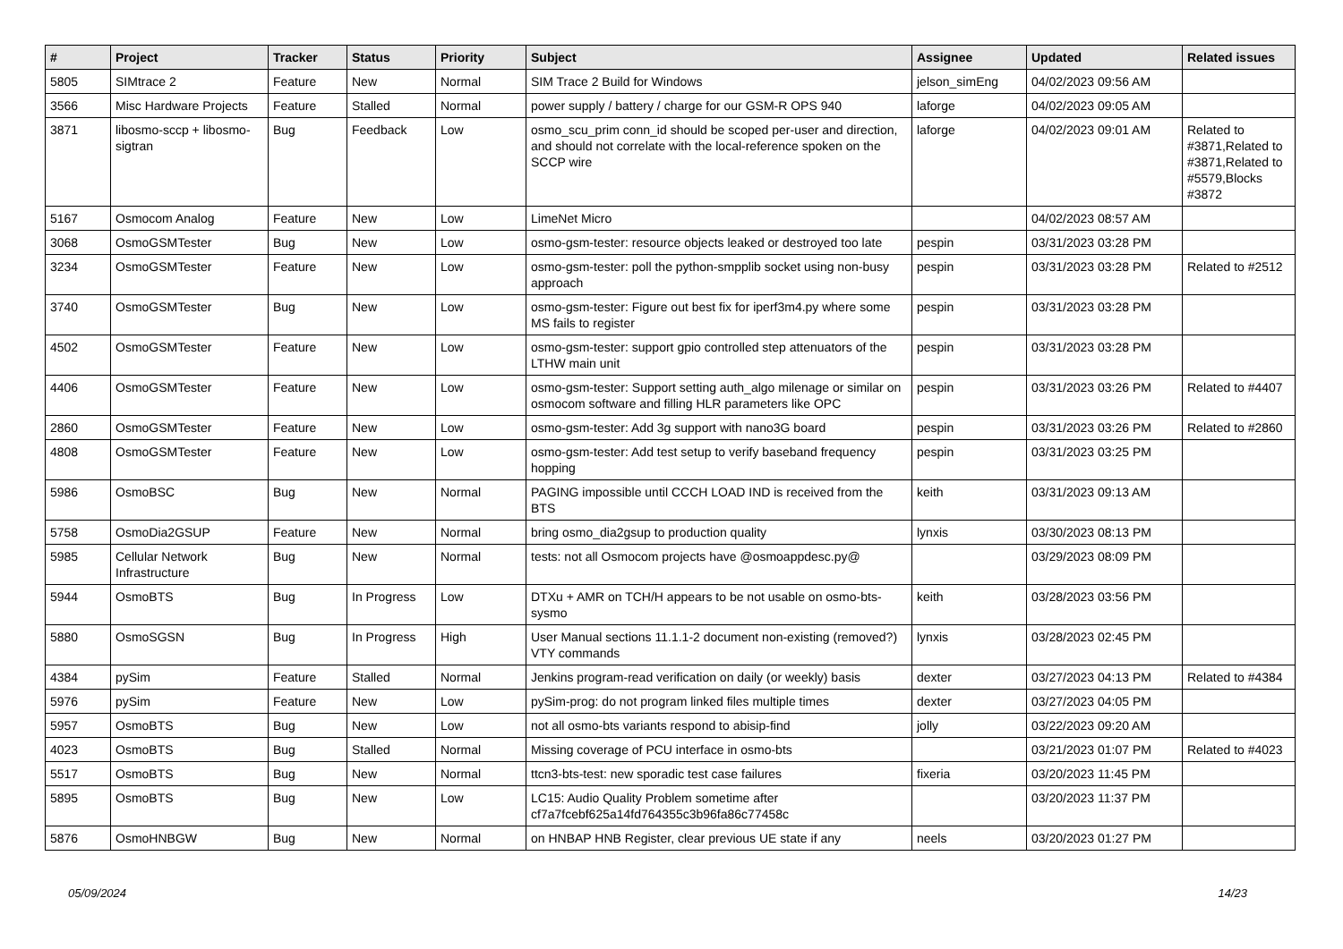| # | Project | Tracker | Status | Priority | Subject | Assignee | Updated | Related issues |
| --- | --- | --- | --- | --- | --- | --- | --- | --- |
| 5805 | SIMtrace 2 | Feature | New | Normal | SIM Trace 2 Build for Windows | jelson_simEng | 04/02/2023 09:56 AM | |
| 3566 | Misc Hardware Projects | Feature | Stalled | Normal | power supply / battery / charge for our GSM-R OPS 940 | laforge | 04/02/2023 09:05 AM | |
| 3871 | libosmo-sccp + libosmo-sigtran | Bug | Feedback | Low | osmo_scu_prim conn_id should be scoped per-user and direction, and should not correlate with the local-reference spoken on the SCCP wire | laforge | 04/02/2023 09:01 AM | Related to #3871,Related to #3871,Related to #5579,Blocks #3872 |
| 5167 | Osmocom Analog | Feature | New | Low | LimeNet Micro | | 04/02/2023 08:57 AM | |
| 3068 | OsmoGSMTester | Bug | New | Low | osmo-gsm-tester: resource objects leaked or destroyed too late | pespin | 03/31/2023 03:28 PM | |
| 3234 | OsmoGSMTester | Feature | New | Low | osmo-gsm-tester: poll the python-smpplib socket using non-busy approach | pespin | 03/31/2023 03:28 PM | Related to #2512 |
| 3740 | OsmoGSMTester | Bug | New | Low | osmo-gsm-tester: Figure out best fix for iperf3m4.py where some MS fails to register | pespin | 03/31/2023 03:28 PM | |
| 4502 | OsmoGSMTester | Feature | New | Low | osmo-gsm-tester: support gpio controlled step attenuators of the LTHW main unit | pespin | 03/31/2023 03:28 PM | |
| 4406 | OsmoGSMTester | Feature | New | Low | osmo-gsm-tester: Support setting auth_algo milenage or similar on osmocom software and filling HLR parameters like OPC | pespin | 03/31/2023 03:26 PM | Related to #4407 |
| 2860 | OsmoGSMTester | Feature | New | Low | osmo-gsm-tester: Add 3g support with nano3G board | pespin | 03/31/2023 03:26 PM | Related to #2860 |
| 4808 | OsmoGSMTester | Feature | New | Low | osmo-gsm-tester: Add test setup to verify baseband frequency hopping | pespin | 03/31/2023 03:25 PM | |
| 5986 | OsmoBSC | Bug | New | Normal | PAGING impossible until CCCH LOAD IND is received from the BTS | keith | 03/31/2023 09:13 AM | |
| 5758 | OsmoDia2GSUP | Feature | New | Normal | bring osmo_dia2gsup to production quality | lynxis | 03/30/2023 08:13 PM | |
| 5985 | Cellular Network Infrastructure | Bug | New | Normal | tests: not all Osmocom projects have @osmoappdesc.py@ | | 03/29/2023 08:09 PM | |
| 5944 | OsmoBTS | Bug | In Progress | Low | DTXu + AMR on TCH/H appears to be not usable on osmo-bts-sysmo | keith | 03/28/2023 03:56 PM | |
| 5880 | OsmoSGSN | Bug | In Progress | High | User Manual sections 11.1.1-2 document non-existing (removed?) VTY commands | lynxis | 03/28/2023 02:45 PM | |
| 4384 | pySim | Feature | Stalled | Normal | Jenkins program-read verification on daily (or weekly) basis | dexter | 03/27/2023 04:13 PM | Related to #4384 |
| 5976 | pySim | Feature | New | Low | pySim-prog: do not program linked files multiple times | dexter | 03/27/2023 04:05 PM | |
| 5957 | OsmoBTS | Bug | New | Low | not all osmo-bts variants respond to abisip-find | jolly | 03/22/2023 09:20 AM | |
| 4023 | OsmoBTS | Bug | Stalled | Normal | Missing coverage of PCU interface in osmo-bts | | 03/21/2023 01:07 PM | Related to #4023 |
| 5517 | OsmoBTS | Bug | New | Normal | ttcn3-bts-test: new sporadic test case failures | fixeria | 03/20/2023 11:45 PM | |
| 5895 | OsmoBTS | Bug | New | Low | LC15: Audio Quality Problem sometime after cf7a7fcebf625a14fd764355c3b96fa86c77458c | | 03/20/2023 11:37 PM | |
| 5876 | OsmoHNBGW | Bug | New | Normal | on HNBAP HNB Register, clear previous UE state if any | neels | 03/20/2023 01:27 PM | |
05/09/2024 14/23